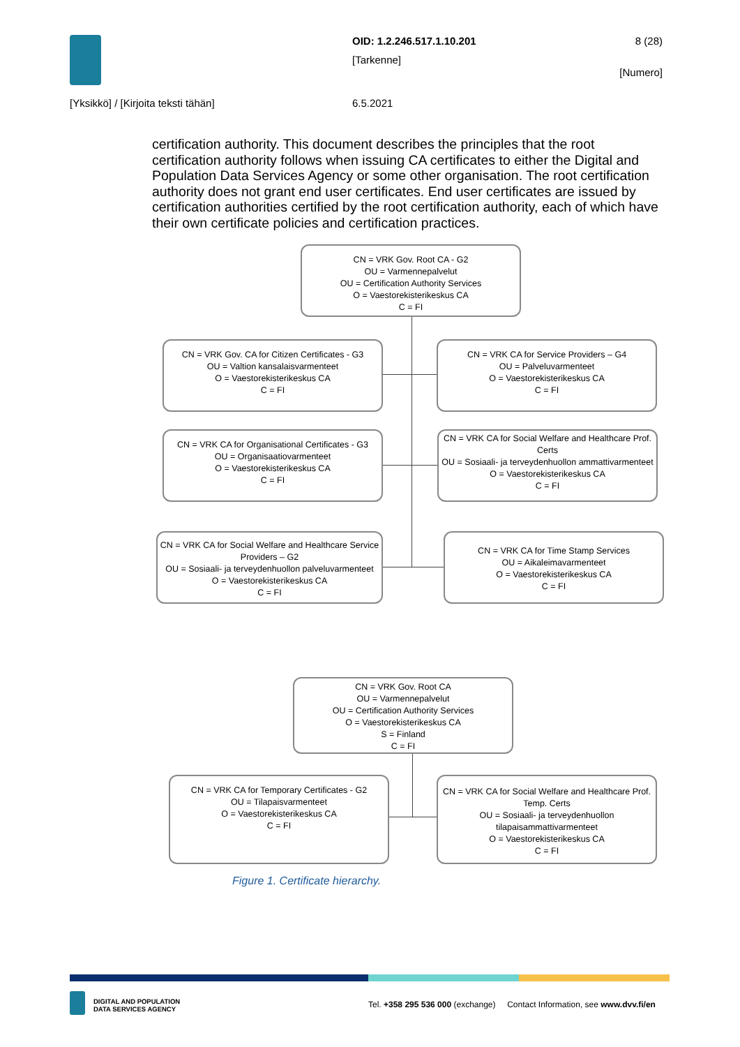OID: 1.2.246.517.1.10.201 8 (28)
[Tarkenne]
[Numero]
[Yksikkö] / [Kirjoita teksti tähän]
6.5.2021
certification authority. This document describes the principles that the root certification authority follows when issuing CA certificates to either the Digital and Population Data Services Agency or some other organisation. The root certification authority does not grant end user certificates. End user certificates are issued by certification authorities certified by the root certification authority, each of which have their own certificate policies and certification practices.
CN = VRK Gov. Root CA - G2
OU = Varmennepalvelut
OU = Certification Authority Services
O = Vaestorekisterikeskus CA
C = FI
CN = VRK Gov. CA for Citizen Certificates - G3
OU = Valtion kansalaisvarmenteet
O = Vaestorekisterikeskus CA
C = FI
CN = VRK CA for Service Providers – G4
OU = Palveluvarmenteet
O = Vaestorekisterikeskus CA
C = FI
CN = VRK CA for Organisational Certificates - G3
OU = Organisaatiovarmenteet
O = Vaestorekisterikeskus CA
C = FI
CN = VRK CA for Social Welfare and Healthcare Prof. Certs
OU = Sosiaali- ja terveydenhuollon ammattivarmenteet
O = Vaestorekisterikeskus CA
C = FI
CN = VRK CA for Social Welfare and Healthcare Service Providers – G2
OU = Sosiaali- ja terveydenhuollon palveluvarmenteet
O = Vaestorekisterikeskus CA
C = FI
CN = VRK CA for Time Stamp Services
OU = Aikaleimavarmenteet
O = Vaestorekisterikeskus CA
C = FI
CN = VRK Gov. Root CA
OU = Varmennepalvelut
OU = Certification Authority Services
O = Vaestorekisterikeskus CA
S = Finland
C = FI
CN = VRK CA for Temporary Certificates - G2
OU = Tilapaisvarmenteet
O = Vaestorekisterikeskus CA
C = FI
CN = VRK CA for Social Welfare and Healthcare Prof. Temp. Certs
OU = Sosiaali- ja terveydenhuollon tilapaisammattivarmenteet
O = Vaestorekisterikeskus CA
C = FI
Figure 1. Certificate hierarchy.
DIGITAL AND POPULATION
DATA SERVICES AGENCY
Tel. +358 295 536 000 (exchange) Contact Information, see www.dvv.fi/en